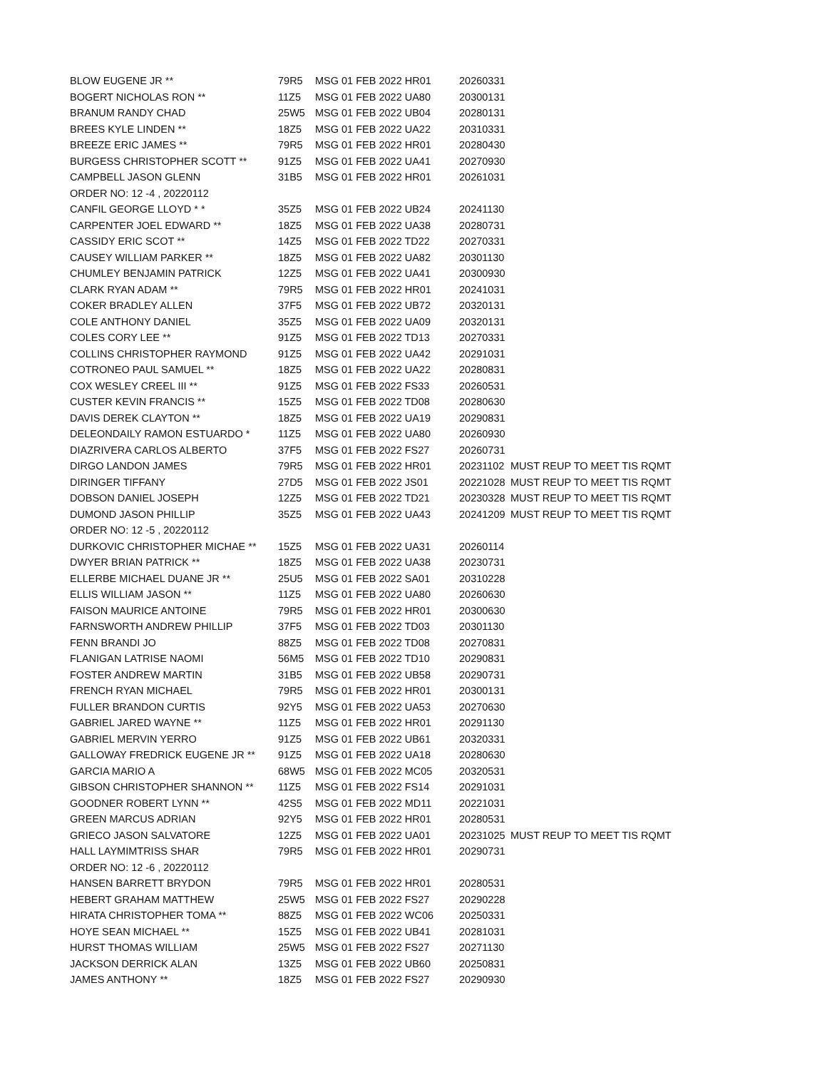| BLOW EUGENE JR ** | 79R5 | MSG 01 FEB 2022 HR01 | 20260331 | |
| BOGERT NICHOLAS RON ** | 11Z5 | MSG 01 FEB 2022 UA80 | 20300131 | |
| BRANUM RANDY CHAD | 25W5 | MSG 01 FEB 2022 UB04 | 20280131 | |
| BREES KYLE LINDEN ** | 18Z5 | MSG 01 FEB 2022 UA22 | 20310331 | |
| BREEZE ERIC JAMES ** | 79R5 | MSG 01 FEB 2022 HR01 | 20280430 | |
| BURGESS CHRISTOPHER SCOTT ** | 91Z5 | MSG 01 FEB 2022 UA41 | 20270930 | |
| CAMPBELL JASON GLENN | 31B5 | MSG 01 FEB 2022 HR01 | 20261031 | |
| ORDER NO: 12 -4 , 20220112 | | | | |
| CANFIL GEORGE LLOYD * * | 35Z5 | MSG 01 FEB 2022 UB24 | 20241130 | |
| CARPENTER JOEL EDWARD ** | 18Z5 | MSG 01 FEB 2022 UA38 | 20280731 | |
| CASSIDY ERIC SCOT ** | 14Z5 | MSG 01 FEB 2022 TD22 | 20270331 | |
| CAUSEY WILLIAM PARKER ** | 18Z5 | MSG 01 FEB 2022 UA82 | 20301130 | |
| CHUMLEY BENJAMIN PATRICK | 12Z5 | MSG 01 FEB 2022 UA41 | 20300930 | |
| CLARK RYAN ADAM ** | 79R5 | MSG 01 FEB 2022 HR01 | 20241031 | |
| COKER BRADLEY ALLEN | 37F5 | MSG 01 FEB 2022 UB72 | 20320131 | |
| COLE ANTHONY DANIEL | 35Z5 | MSG 01 FEB 2022 UA09 | 20320131 | |
| COLES CORY LEE ** | 91Z5 | MSG 01 FEB 2022 TD13 | 20270331 | |
| COLLINS CHRISTOPHER RAYMOND | 91Z5 | MSG 01 FEB 2022 UA42 | 20291031 | |
| COTRONEO PAUL SAMUEL ** | 18Z5 | MSG 01 FEB 2022 UA22 | 20280831 | |
| COX WESLEY CREEL III ** | 91Z5 | MSG 01 FEB 2022 FS33 | 20260531 | |
| CUSTER KEVIN FRANCIS ** | 15Z5 | MSG 01 FEB 2022 TD08 | 20280630 | |
| DAVIS DEREK CLAYTON ** | 18Z5 | MSG 01 FEB 2022 UA19 | 20290831 | |
| DELEONDAILY RAMON ESTUARDO * | 11Z5 | MSG 01 FEB 2022 UA80 | 20260930 | |
| DIAZRIVERA CARLOS ALBERTO | 37F5 | MSG 01 FEB 2022 FS27 | 20260731 | |
| DIRGO LANDON JAMES | 79R5 | MSG 01 FEB 2022 HR01 | 20231102 | MUST REUP TO MEET TIS RQMT |
| DIRINGER TIFFANY | 27D5 | MSG 01 FEB 2022 JS01 | 20221028 | MUST REUP TO MEET TIS RQMT |
| DOBSON DANIEL JOSEPH | 12Z5 | MSG 01 FEB 2022 TD21 | 20230328 | MUST REUP TO MEET TIS RQMT |
| DUMOND JASON PHILLIP | 35Z5 | MSG 01 FEB 2022 UA43 | 20241209 | MUST REUP TO MEET TIS RQMT |
| ORDER NO: 12 -5 , 20220112 | | | | |
| DURKOVIC CHRISTOPHER MICHAE ** | 15Z5 | MSG 01 FEB 2022 UA31 | 20260114 | |
| DWYER BRIAN PATRICK ** | 18Z5 | MSG 01 FEB 2022 UA38 | 20230731 | |
| ELLERBE MICHAEL DUANE JR ** | 25U5 | MSG 01 FEB 2022 SA01 | 20310228 | |
| ELLIS WILLIAM JASON ** | 11Z5 | MSG 01 FEB 2022 UA80 | 20260630 | |
| FAISON MAURICE ANTOINE | 79R5 | MSG 01 FEB 2022 HR01 | 20300630 | |
| FARNSWORTH ANDREW PHILLIP | 37F5 | MSG 01 FEB 2022 TD03 | 20301130 | |
| FENN BRANDI JO | 88Z5 | MSG 01 FEB 2022 TD08 | 20270831 | |
| FLANIGAN LATRISE NAOMI | 56M5 | MSG 01 FEB 2022 TD10 | 20290831 | |
| FOSTER ANDREW MARTIN | 31B5 | MSG 01 FEB 2022 UB58 | 20290731 | |
| FRENCH RYAN MICHAEL | 79R5 | MSG 01 FEB 2022 HR01 | 20300131 | |
| FULLER BRANDON CURTIS | 92Y5 | MSG 01 FEB 2022 UA53 | 20270630 | |
| GABRIEL JARED WAYNE ** | 11Z5 | MSG 01 FEB 2022 HR01 | 20291130 | |
| GABRIEL MERVIN YERRO | 91Z5 | MSG 01 FEB 2022 UB61 | 20320331 | |
| GALLOWAY FREDRICK EUGENE JR ** | 91Z5 | MSG 01 FEB 2022 UA18 | 20280630 | |
| GARCIA MARIO A | 68W5 | MSG 01 FEB 2022 MC05 | 20320531 | |
| GIBSON CHRISTOPHER SHANNON ** | 11Z5 | MSG 01 FEB 2022 FS14 | 20291031 | |
| GOODNER ROBERT LYNN ** | 42S5 | MSG 01 FEB 2022 MD11 | 20221031 | |
| GREEN MARCUS ADRIAN | 92Y5 | MSG 01 FEB 2022 HR01 | 20280531 | |
| GRIECO JASON SALVATORE | 12Z5 | MSG 01 FEB 2022 UA01 | 20231025 | MUST REUP TO MEET TIS RQMT |
| HALL LAYMIMTRISS SHAR | 79R5 | MSG 01 FEB 2022 HR01 | 20290731 | |
| ORDER NO: 12 -6 , 20220112 | | | | |
| HANSEN BARRETT BRYDON | 79R5 | MSG 01 FEB 2022 HR01 | 20280531 | |
| HEBERT GRAHAM MATTHEW | 25W5 | MSG 01 FEB 2022 FS27 | 20290228 | |
| HIRATA CHRISTOPHER TOMA ** | 88Z5 | MSG 01 FEB 2022 WC06 | 20250331 | |
| HOYE SEAN MICHAEL ** | 15Z5 | MSG 01 FEB 2022 UB41 | 20281031 | |
| HURST THOMAS WILLIAM | 25W5 | MSG 01 FEB 2022 FS27 | 20271130 | |
| JACKSON DERRICK ALAN | 13Z5 | MSG 01 FEB 2022 UB60 | 20250831 | |
| JAMES ANTHONY ** | 18Z5 | MSG 01 FEB 2022 FS27 | 20290930 | |